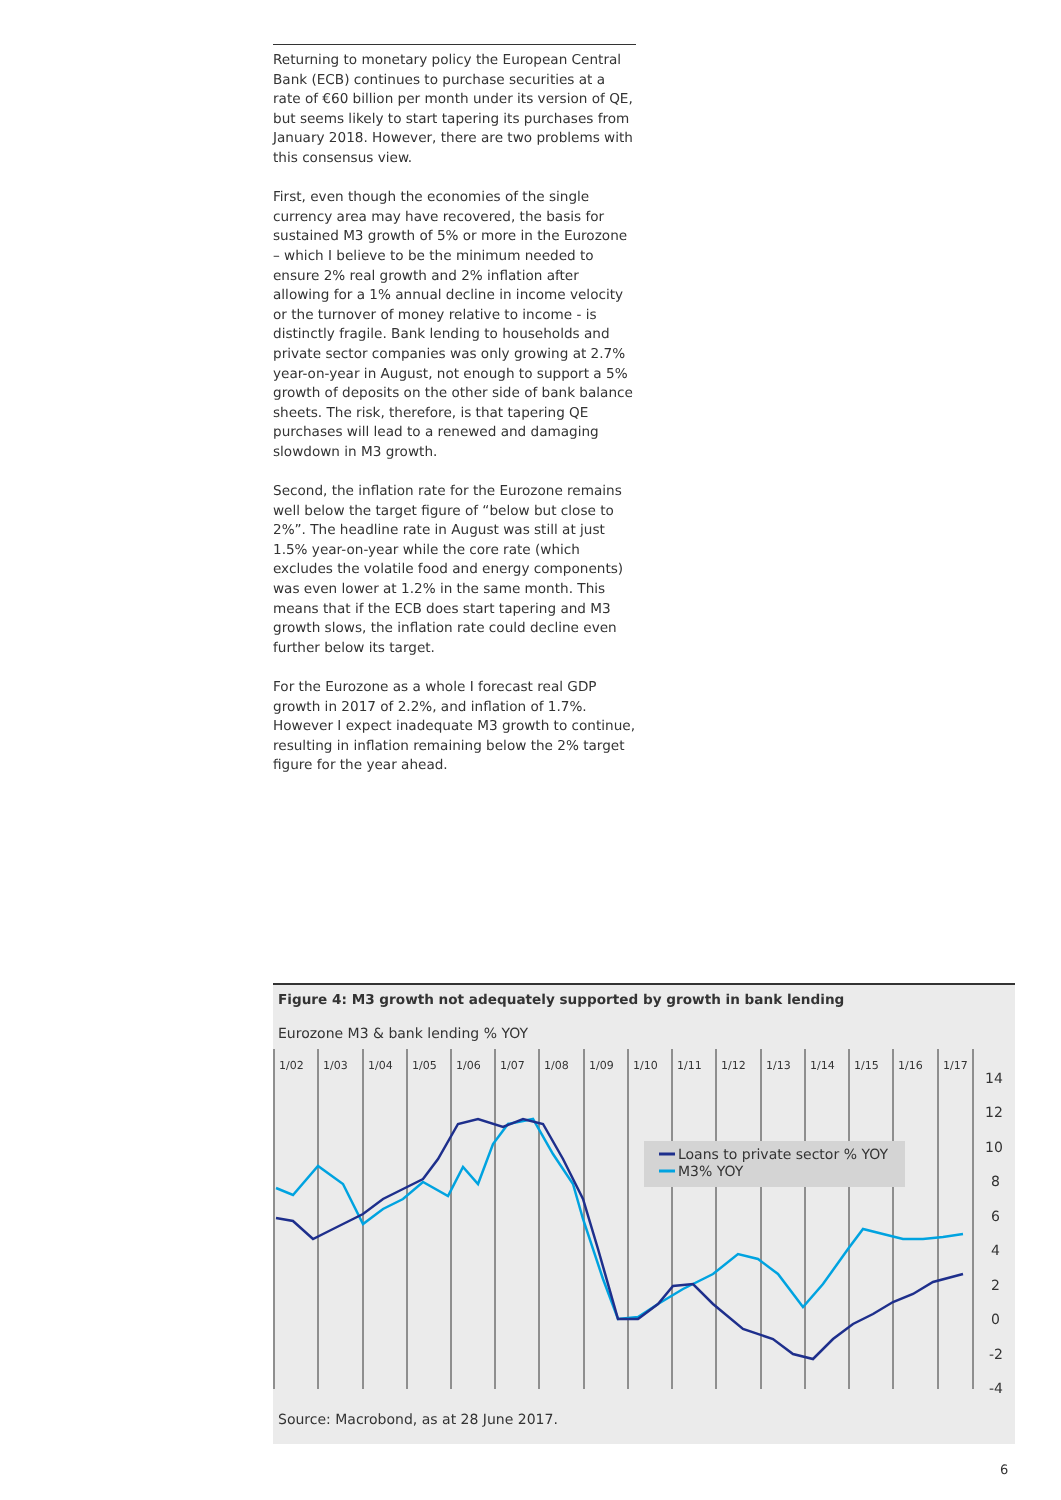Returning to monetary policy the European Central Bank (ECB) continues to purchase securities at a rate of €60 billion per month under its version of QE, but seems likely to start tapering its purchases from January 2018. However, there are two problems with this consensus view.
First, even though the economies of the single currency area may have recovered, the basis for sustained M3 growth of 5% or more in the Eurozone – which I believe to be the minimum needed to ensure 2% real growth and 2% inflation after allowing for a 1% annual decline in income velocity or the turnover of money relative to income - is distinctly fragile. Bank lending to households and private sector companies was only growing at 2.7% year-on-year in August, not enough to support a 5% growth of deposits on the other side of bank balance sheets. The risk, therefore, is that tapering QE purchases will lead to a renewed and damaging slowdown in M3 growth.
Second, the inflation rate for the Eurozone remains well below the target figure of “below but close to 2%”. The headline rate in August was still at just 1.5% year-on-year while the core rate (which excludes the volatile food and energy components) was even lower at 1.2% in the same month. This means that if the ECB does start tapering and M3 growth slows, the inflation rate could decline even further below its target.
For the Eurozone as a whole I forecast real GDP growth in 2017 of 2.2%, and inflation of 1.7%. However I expect inadequate M3 growth to continue, resulting in inflation remaining below the 2% target figure for the year ahead.
Figure 4: M3 growth not adequately supported by growth in bank lending
Eurozone M3 & bank lending % YOY
1/02
1/03
1/04
1/05
1/06
1/07
1/08
1/09
1/10
1/11
1/12
1/13
1/14
1/15
1/16
1/17
14
12
10
8
6
4
2
0
-2
-4
Loans to private sector % YOY
M3% YOY
Source: Macrobond, as at 28 June 2017.
6